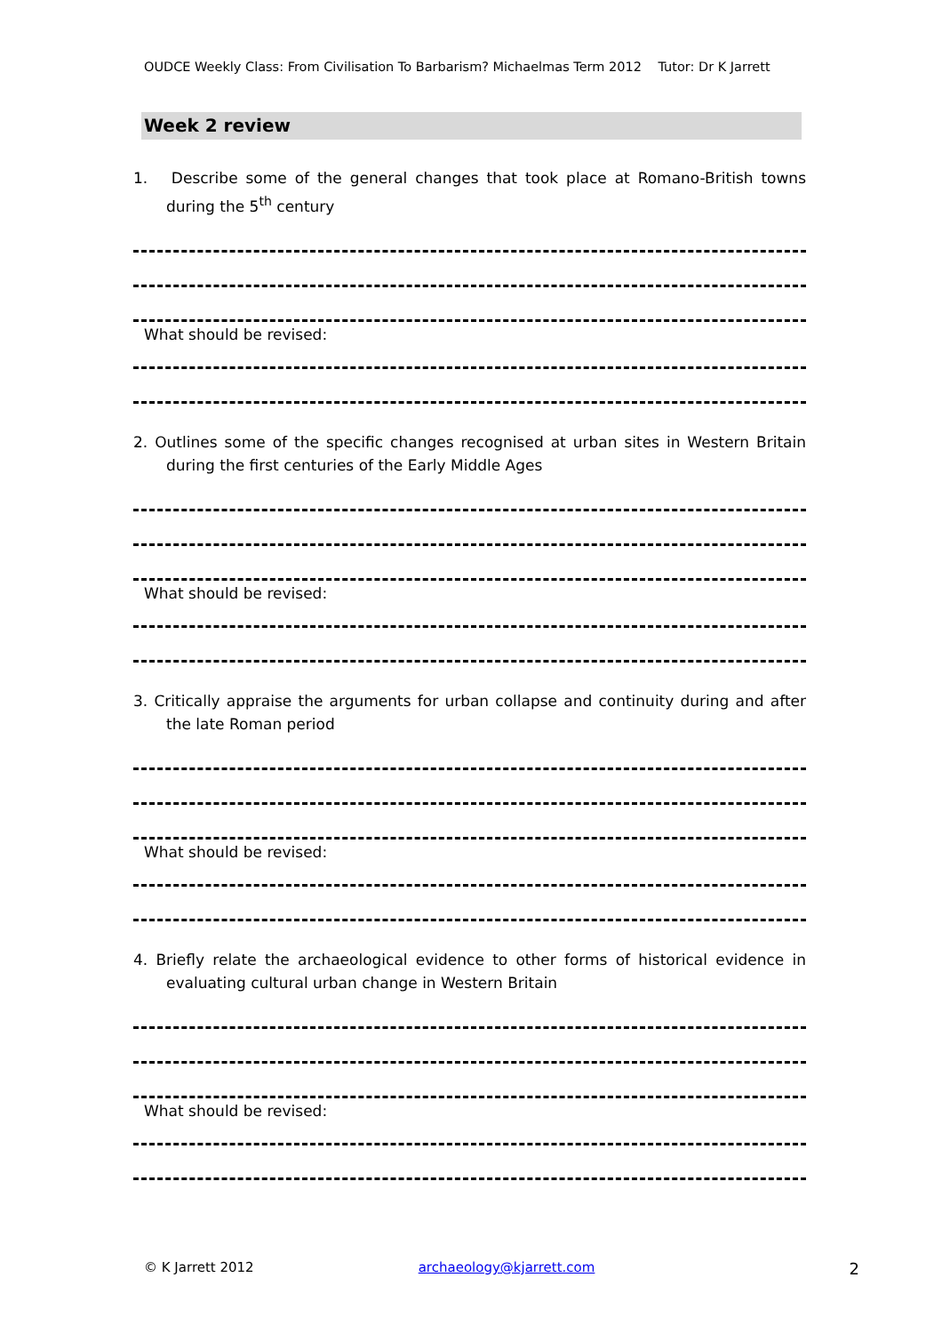OUDCE Weekly Class: From Civilisation To Barbarism? Michaelmas Term 2012 Tutor: Dr K Jarrett
Week 2 review
1. Describe some of the general changes that took place at Romano-British towns during the 5<sup>th</sup> century
What should be revised:
2. Outlines some of the specific changes recognised at urban sites in Western Britain during the first centuries of the Early Middle Ages
What should be revised:
3. Critically appraise the arguments for urban collapse and continuity during and after the late Roman period
What should be revised:
4. Briefly relate the archaeological evidence to other forms of historical evidence in evaluating cultural urban change in Western Britain
What should be revised:
© K Jarrett 2012 archaeology@kjarrett.com 2